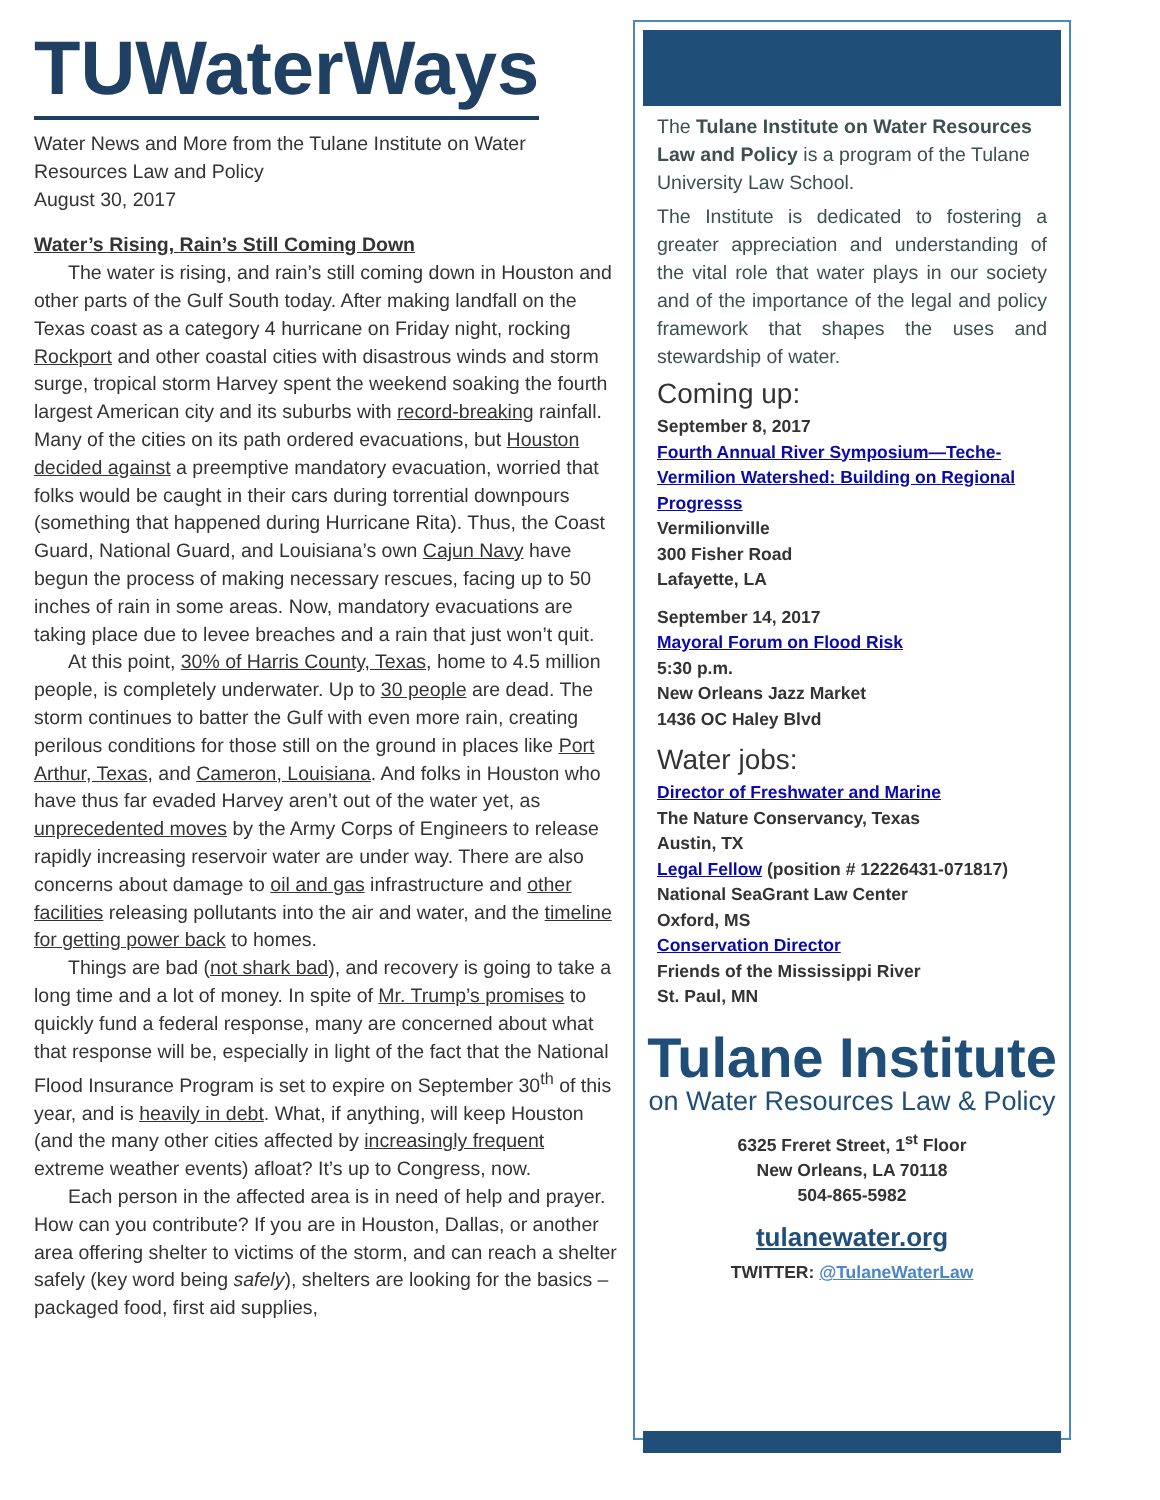TUWaterWays
Water News and More from the Tulane Institute on Water Resources Law and Policy
August 30, 2017
Water’s Rising, Rain’s Still Coming Down
The water is rising, and rain’s still coming down in Houston and other parts of the Gulf South today. After making landfall on the Texas coast as a category 4 hurricane on Friday night, rocking Rockport and other coastal cities with disastrous winds and storm surge, tropical storm Harvey spent the weekend soaking the fourth largest American city and its suburbs with record-breaking rainfall. Many of the cities on its path ordered evacuations, but Houston decided against a preemptive mandatory evacuation, worried that folks would be caught in their cars during torrential downpours (something that happened during Hurricane Rita). Thus, the Coast Guard, National Guard, and Louisiana’s own Cajun Navy have begun the process of making necessary rescues, facing up to 50 inches of rain in some areas. Now, mandatory evacuations are taking place due to levee breaches and a rain that just won’t quit.
At this point, 30% of Harris County, Texas, home to 4.5 million people, is completely underwater. Up to 30 people are dead. The storm continues to batter the Gulf with even more rain, creating perilous conditions for those still on the ground in places like Port Arthur, Texas, and Cameron, Louisiana. And folks in Houston who have thus far evaded Harvey aren’t out of the water yet, as unprecedented moves by the Army Corps of Engineers to release rapidly increasing reservoir water are under way. There are also concerns about damage to oil and gas infrastructure and other facilities releasing pollutants into the air and water, and the timeline for getting power back to homes.
Things are bad (not shark bad), and recovery is going to take a long time and a lot of money. In spite of Mr. Trump’s promises to quickly fund a federal response, many are concerned about what that response will be, especially in light of the fact that the National Flood Insurance Program is set to expire on September 30<sup>th</sup> of this year, and is heavily in debt. What, if anything, will keep Houston (and the many other cities affected by increasingly frequent extreme weather events) afloat? It’s up to Congress, now.
Each person in the affected area is in need of help and prayer. How can you contribute? If you are in Houston, Dallas, or another area offering shelter to victims of the storm, and can reach a shelter safely (key word being safely), shelters are looking for the basics – packaged food, first aid supplies,
The Tulane Institute on Water Resources Law and Policy is a program of the Tulane University Law School.
The Institute is dedicated to fostering a greater appreciation and understanding of the vital role that water plays in our society and of the importance of the legal and policy framework that shapes the uses and stewardship of water.
Coming up:
September 8, 2017
Fourth Annual River Symposium—Teche-Vermilion Watershed: Building on Regional Progresss
Vermilionville
300 Fisher Road
Lafayette, LA
September 14, 2017
Mayoral Forum on Flood Risk
5:30 p.m.
New Orleans Jazz Market
1436 OC Haley Blvd
Water jobs:
Director of Freshwater and Marine
The Nature Conservancy, Texas
Austin, TX
Legal Fellow (position # 12226431-071817)
National SeaGrant Law Center
Oxford, MS
Conservation Director
Friends of the Mississippi River
St. Paul, MN
Tulane Institute
on Water Resources Law & Policy
6325 Freret Street, 1<sup>st</sup> Floor
New Orleans, LA 70118
504-865-5982
tulanewater.org
TWITTER: @TulaneWaterLaw